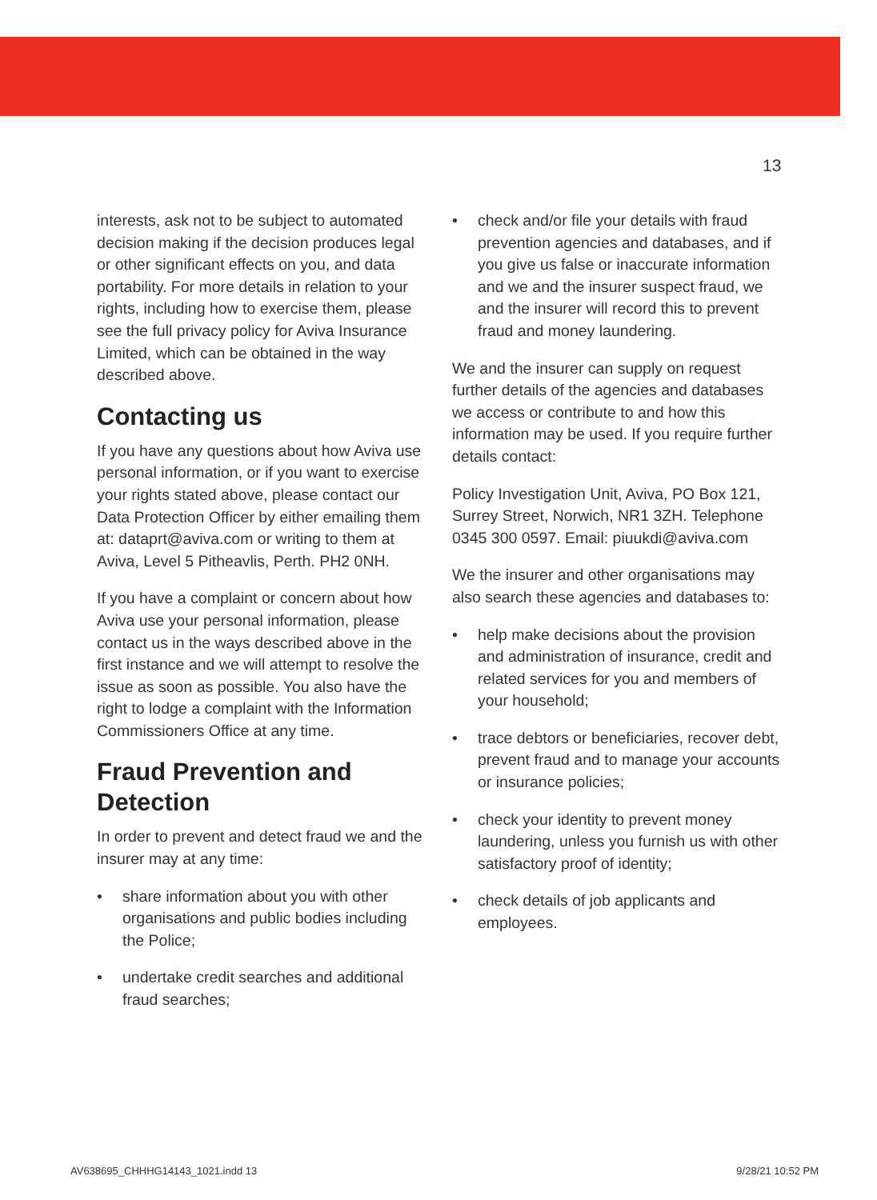13
interests, ask not to be subject to automated decision making if the decision produces legal or other significant effects on you, and data portability. For more details in relation to your rights, including how to exercise them, please see the full privacy policy for Aviva Insurance Limited, which can be obtained in the way described above.
Contacting us
If you have any questions about how Aviva use personal information, or if you want to exercise your rights stated above, please contact our Data Protection Officer by either emailing them at: dataprt@aviva.com or writing to them at Aviva, Level 5 Pitheavlis, Perth. PH2 0NH.
If you have a complaint or concern about how Aviva use your personal information, please contact us in the ways described above in the first instance and we will attempt to resolve the issue as soon as possible. You also have the right to lodge a complaint with the Information Commissioners Office at any time.
Fraud Prevention and Detection
In order to prevent and detect fraud we and the insurer may at any time:
• share information about you with other organisations and public bodies including the Police;
• undertake credit searches and additional fraud searches;
• check and/or file your details with fraud prevention agencies and databases, and if you give us false or inaccurate information and we and the insurer suspect fraud, we and the insurer will record this to prevent fraud and money laundering.
We and the insurer can supply on request further details of the agencies and databases we access or contribute to and how this information may be used. If you require further details contact:
Policy Investigation Unit, Aviva, PO Box 121, Surrey Street, Norwich, NR1 3ZH. Telephone 0345 300 0597. Email: piuukdi@aviva.com
We the insurer and other organisations may also search these agencies and databases to:
• help make decisions about the provision and administration of insurance, credit and related services for you and members of your household;
• trace debtors or beneficiaries, recover debt, prevent fraud and to manage your accounts or insurance policies;
• check your identity to prevent money laundering, unless you furnish us with other satisfactory proof of identity;
• check details of job applicants and employees.
AV638695_CHHHG14143_1021.indd 13 9/28/21 10:52 PM